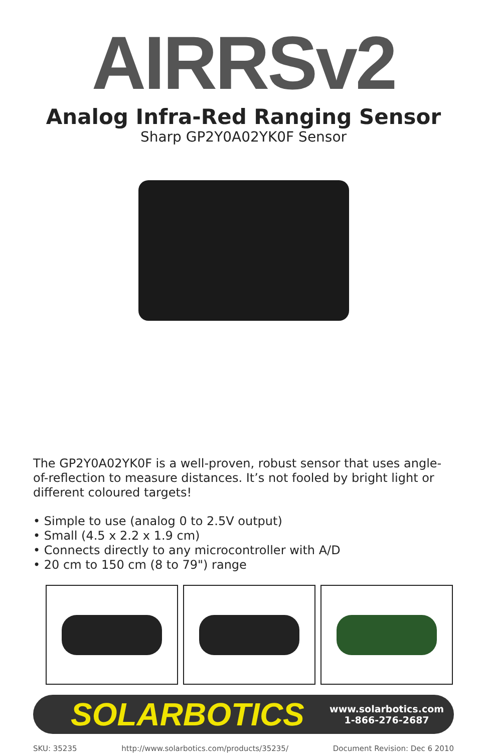AIRRSv2
Analog Infra-Red Ranging Sensor
Sharp GP2Y0A02YK0F Sensor
The GP2Y0A02YK0F is a well-proven, robust sensor that uses angle-of-reflection to measure distances. It’s not fooled by bright light or different coloured targets!
• Simple to use (analog 0 to 2.5V output)
• Small (4.5 x 2.2 x 1.9 cm)
• Connects directly to any microcontroller with A/D
• 20 cm to 150 cm (8 to 79") range
SOLARBOTICS
www.solarbotics.com
1-866-276-2687
SKU: 35235 http://www.solarbotics.com/products/35235/ Document Revision: Dec 6 2010